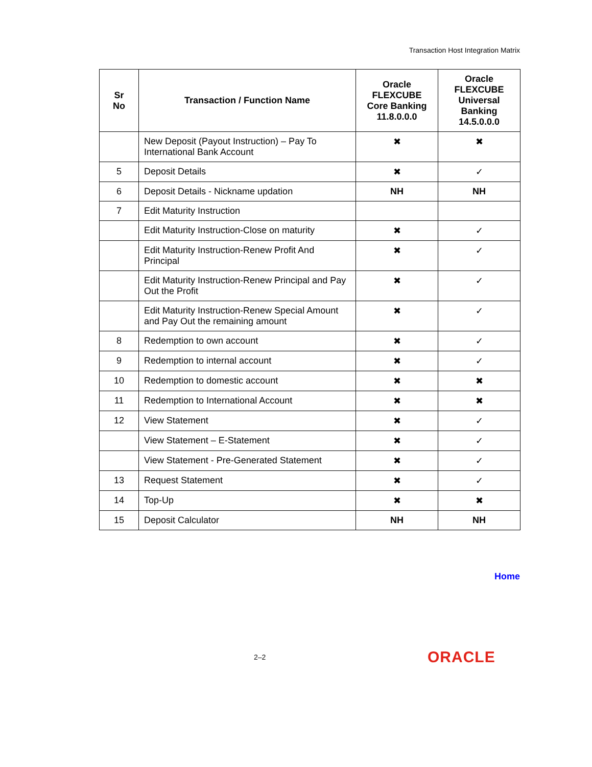Transaction Host Integration Matrix
| Sr No | Transaction / Function Name | Oracle FLEXCUBE Core Banking 11.8.0.0.0 | Oracle FLEXCUBE Universal Banking 14.5.0.0.0 |
| --- | --- | --- | --- |
| | New Deposit (Payout Instruction) – Pay To International Bank Account | ✖ | ✖ |
| 5 | Deposit Details | ✖ | ✓ |
| 6 | Deposit Details - Nickname updation | NH | NH |
| 7 | Edit Maturity Instruction | | |
| | Edit Maturity Instruction-Close on maturity | ✖ | ✓ |
| | Edit Maturity Instruction-Renew Profit And Principal | ✖ | ✓ |
| | Edit Maturity Instruction-Renew Principal and Pay Out the Profit | ✖ | ✓ |
| | Edit Maturity Instruction-Renew Special Amount and Pay Out the remaining amount | ✖ | ✓ |
| 8 | Redemption to own account | ✖ | ✓ |
| 9 | Redemption to internal account | ✖ | ✓ |
| 10 | Redemption to domestic account | ✖ | ✖ |
| 11 | Redemption to International Account | ✖ | ✖ |
| 12 | View Statement | ✖ | ✓ |
| | View Statement – E-Statement | ✖ | ✓ |
| | View Statement - Pre-Generated Statement | ✖ | ✓ |
| 13 | Request Statement | ✖ | ✓ |
| 14 | Top-Up | ✖ | ✖ |
| 15 | Deposit Calculator | NH | NH |
Home
2–2
ORACLE